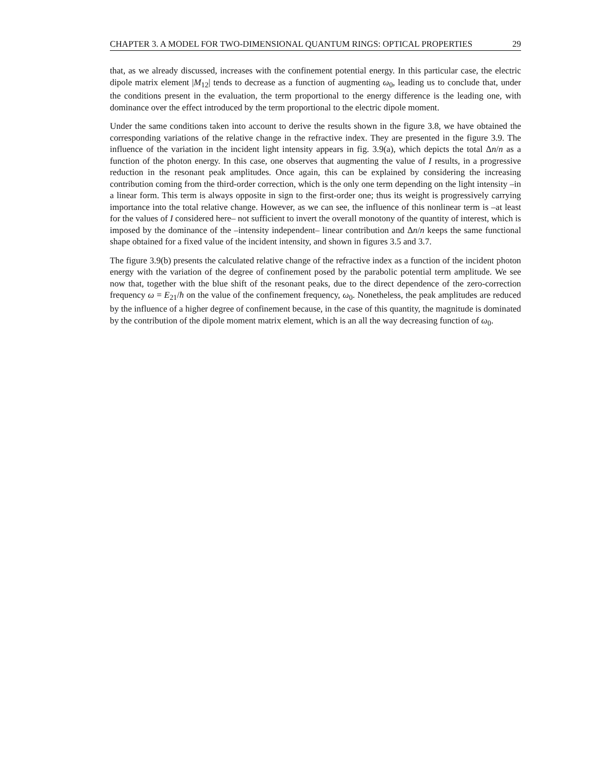CHAPTER 3. A MODEL FOR TWO-DIMENSIONAL QUANTUM RINGS: OPTICAL PROPERTIES 29
that, as we already discussed, increases with the confinement potential energy. In this particular case, the electric dipole matrix element |M<sub>12</sub>| tends to decrease as a function of augmenting ω<sub>0</sub>, leading us to conclude that, under the conditions present in the evaluation, the term proportional to the energy difference is the leading one, with dominance over the effect introduced by the term proportional to the electric dipole moment.
Under the same conditions taken into account to derive the results shown in the figure 3.8, we have obtained the corresponding variations of the relative change in the refractive index. They are presented in the figure 3.9. The influence of the variation in the incident light intensity appears in fig. 3.9(a), which depicts the total Δn/n as a function of the photon energy. In this case, one observes that augmenting the value of I results, in a progressive reduction in the resonant peak amplitudes. Once again, this can be explained by considering the increasing contribution coming from the third-order correction, which is the only one term depending on the light intensity –in a linear form. This term is always opposite in sign to the first-order one; thus its weight is progressively carrying importance into the total relative change. However, as we can see, the influence of this nonlinear term is –at least for the values of I considered here– not sufficient to invert the overall monotony of the quantity of interest, which is imposed by the dominance of the –intensity independent– linear contribution and Δn/n keeps the same functional shape obtained for a fixed value of the incident intensity, and shown in figures 3.5 and 3.7.
The figure 3.9(b) presents the calculated relative change of the refractive index as a function of the incident photon energy with the variation of the degree of confinement posed by the parabolic potential term amplitude. We see now that, together with the blue shift of the resonant peaks, due to the direct dependence of the zero-correction frequency ω = E<sub>21</sub>/ħ on the value of the confinement frequency, ω<sub>0</sub>. Nonetheless, the peak amplitudes are reduced by the influence of a higher degree of confinement because, in the case of this quantity, the magnitude is dominated by the contribution of the dipole moment matrix element, which is an all the way decreasing function of ω<sub>0</sub>.